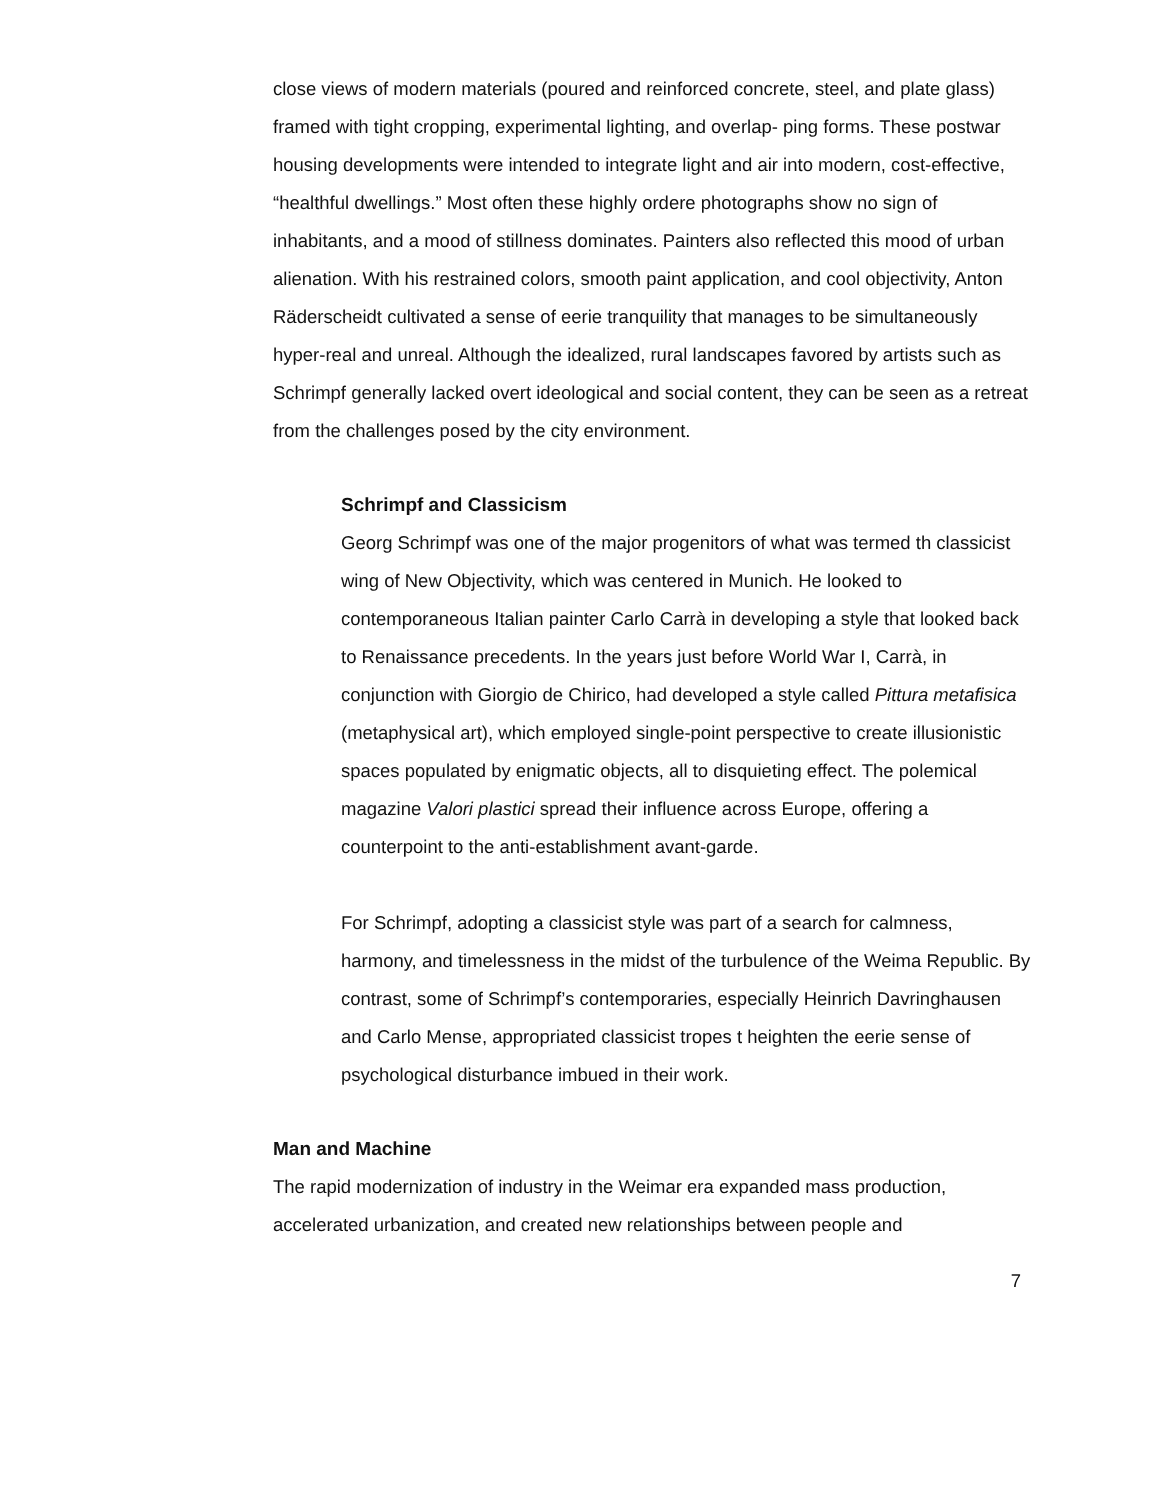close views of modern materials (poured and reinforced concrete, steel, and plate glass) framed with tight cropping, experimental lighting, and overlap- ping forms. These postwar housing developments were intended to integrate light and air into modern, cost-effective, “healthful dwellings.” Most often these highly ordere photographs show no sign of inhabitants, and a mood of stillness dominates. Painters also reflected this mood of urban alienation. With his restrained colors, smooth paint application, and cool objectivity, Anton Räderscheidt cultivated a sense of eerie tranquility that manages to be simultaneously hyper-real and unreal. Although the idealized, rural landscapes favored by artists such as Schrimpf generally lacked overt ideological and social content, they can be seen as a retreat from the challenges posed by the city environment.
Schrimpf and Classicism
Georg Schrimpf was one of the major progenitors of what was termed th classicist wing of New Objectivity, which was centered in Munich. He looked to contemporaneous Italian painter Carlo Carrà in developing a style that looked back to Renaissance precedents. In the years just before World War I, Carrà, in conjunction with Giorgio de Chirico, had developed a style called Pittura metafisica (metaphysical art), which employed single-point perspective to create illusionistic spaces populated by enigmatic objects, all to disquieting effect. The polemical magazine Valori plastici spread their influence across Europe, offering a counterpoint to the anti-establishment avant-garde.
For Schrimpf, adopting a classicist style was part of a search for calmness, harmony, and timelessness in the midst of the turbulence of the Weima Republic. By contrast, some of Schrimpf’s contemporaries, especially Heinrich Davringhausen and Carlo Mense, appropriated classicist tropes t heighten the eerie sense of psychological disturbance imbued in their work.
Man and Machine
The rapid modernization of industry in the Weimar era expanded mass production, accelerated urbanization, and created new relationships between people and
7